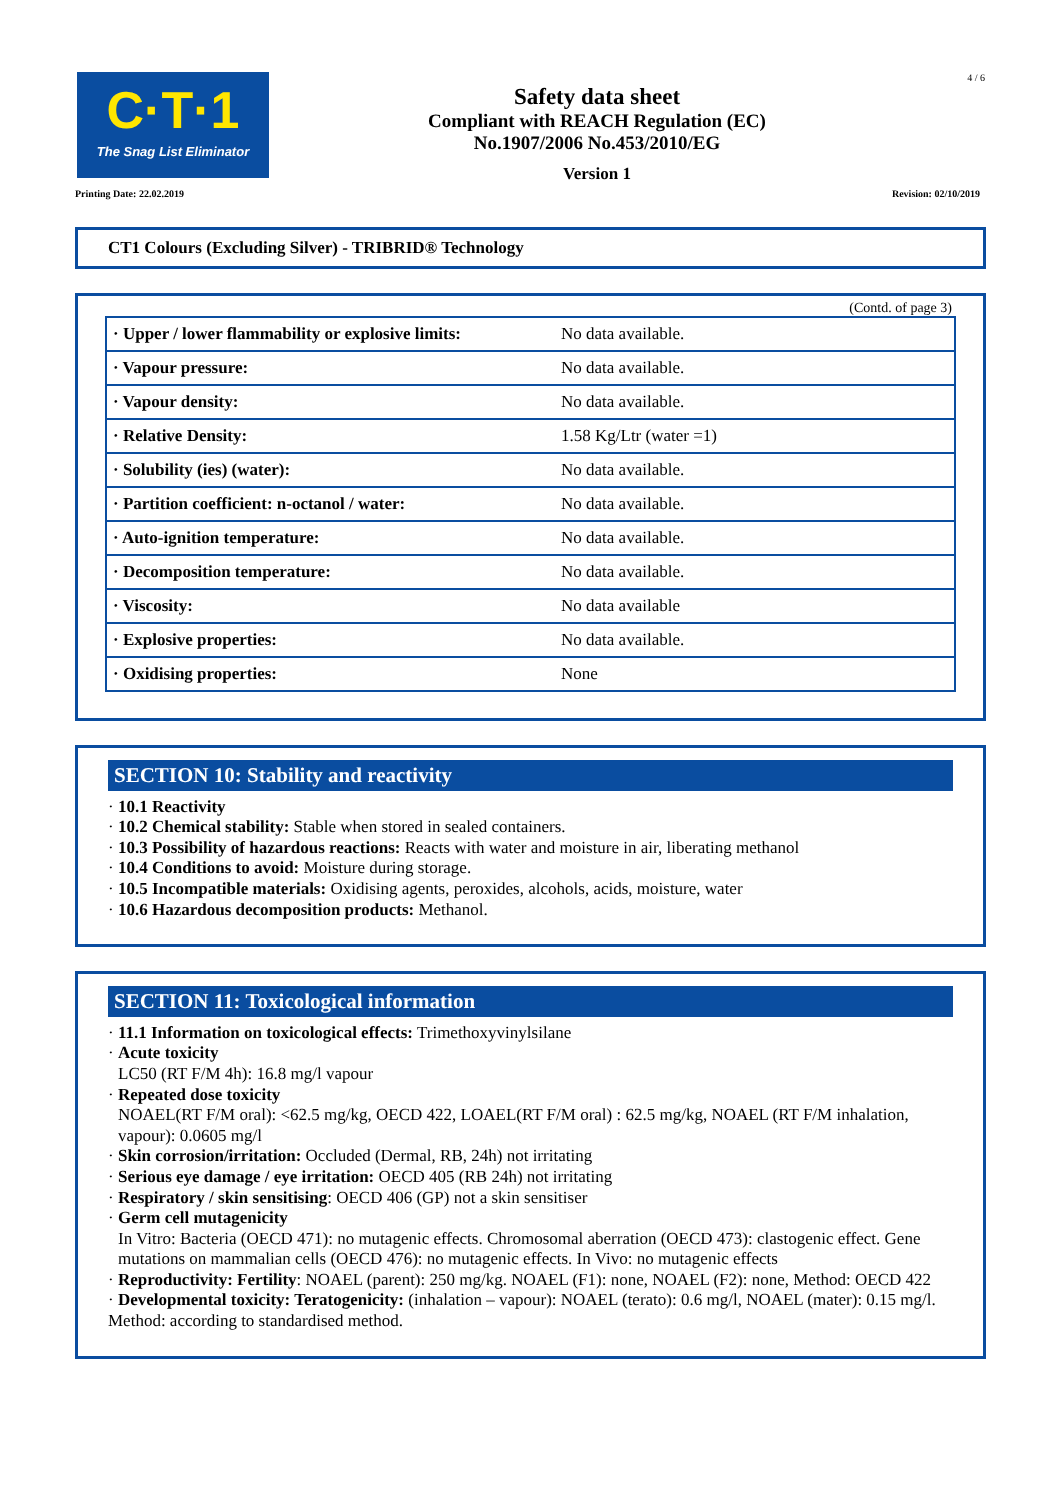C·T·1
The Snag List Eliminator
Safety data sheet
Compliant with REACH Regulation (EC)
No.1907/2006 No.453/2010/EG
Version 1
4 / 6
Printing Date: 22.02.2019 Revision: 02/10/2019
CT1 Colours (Excluding Silver) - TRIBRID® Technology
(Contd. of page 3)
| · Upper / lower flammability or explosive limits: | No data available. |
| · Vapour pressure: | No data available. |
| · Vapour density: | No data available. |
| · Relative Density: | 1.58 Kg/Ltr (water =1) |
| · Solubility (ies) (water): | No data available. |
| · Partition coefficient: n-octanol / water: | No data available. |
| · Auto-ignition temperature: | No data available. |
| · Decomposition temperature: | No data available. |
| · Viscosity: | No data available |
| · Explosive properties: | No data available. |
| · Oxidising properties: | None |
SECTION 10: Stability and reactivity
· 10.1 Reactivity
· 10.2 Chemical stability: Stable when stored in sealed containers.
· 10.3 Possibility of hazardous reactions: Reacts with water and moisture in air, liberating methanol
· 10.4 Conditions to avoid: Moisture during storage.
· 10.5 Incompatible materials: Oxidising agents, peroxides, alcohols, acids, moisture, water
· 10.6 Hazardous decomposition products: Methanol.
SECTION 11: Toxicological information
· 11.1 Information on toxicological effects: Trimethoxyvinylsilane
· Acute toxicity
LC50 (RT F/M 4h): 16.8 mg/l vapour
· Repeated dose toxicity
NOAEL(RT F/M oral): <62.5 mg/kg, OECD 422, LOAEL(RT F/M oral) : 62.5 mg/kg, NOAEL (RT F/M inhalation, vapour): 0.0605 mg/l
· Skin corrosion/irritation: Occluded (Dermal, RB, 24h) not irritating
· Serious eye damage / eye irritation: OECD 405 (RB 24h) not irritating
· Respiratory / skin sensitising: OECD 406 (GP) not a skin sensitiser
· Germ cell mutagenicity
In Vitro: Bacteria (OECD 471): no mutagenic effects. Chromosomal aberration (OECD 473): clastogenic effect. Gene mutations on mammalian cells (OECD 476): no mutagenic effects. In Vivo: no mutagenic effects
· Reproductivity: Fertility: NOAEL (parent): 250 mg/kg. NOAEL (F1): none, NOAEL (F2): none, Method: OECD 422
· Developmental toxicity: Teratogenicity: (inhalation – vapour): NOAEL (terato): 0.6 mg/l, NOAEL (mater): 0.15 mg/l. Method: according to standardised method.